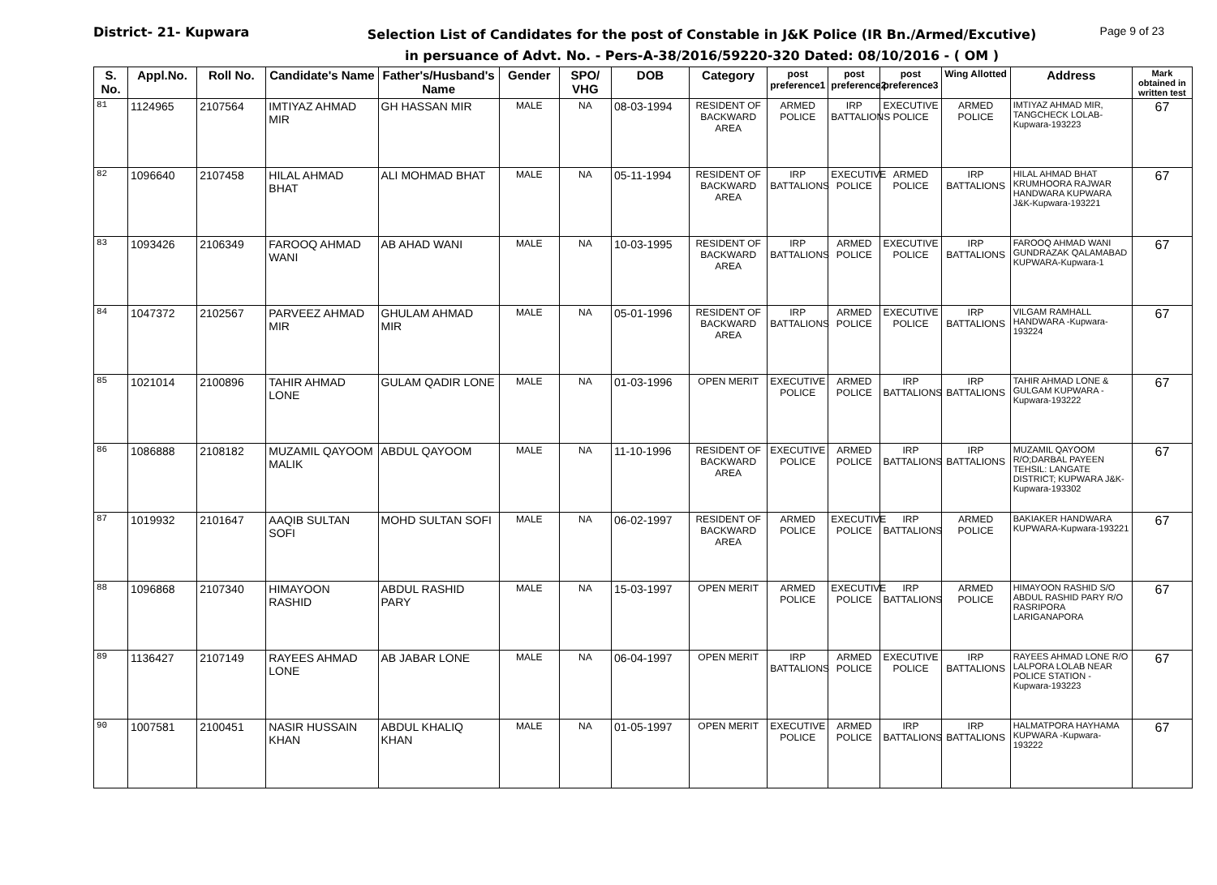District- 21- Kupwara
Selection List of Candidates for the post of Constable in J&K Police (IR Bn./Armed/Excutive)
in persuance of Advt. No. - Pers-A-38/2016/59220-320 Dated: 08/10/2016 - ( OM )
Page 9 of 23
| S. No. | Appl.No. | Roll No. | Candidate's Name | Father's/Husband's Name | Gender | SPO/ VHG | DOB | Category | post preference1 | post preference2 | post preference3 | Wing Allotted | Address | Mark obtained in written test |
| --- | --- | --- | --- | --- | --- | --- | --- | --- | --- | --- | --- | --- | --- | --- |
| 81 | 1124965 | 2107564 | IMTIYAZ AHMAD MIR | GH HASSAN MIR | MALE | NA | 08-03-1994 | RESIDENT OF BACKWARD AREA | ARMED POLICE | IRP BATTALIONS | EXECUTIVE POLICE | ARMED POLICE | IMTIYAZ AHMAD MIR, TANGCHECK LOLAB-Kupwara-193223 | 67 |
| 82 | 1096640 | 2107458 | HILAL AHMAD BHAT | ALI MOHMAD BHAT | MALE | NA | 05-11-1994 | RESIDENT OF BACKWARD AREA | IRP BATTALIONS | EXECUTIVE POLICE | ARMED POLICE | IRP BATTALIONS | HILAL AHMAD BHAT KRUMHOORA RAJWAR HANDWARA KUPWARA J&K-Kupwara-193221 | 67 |
| 83 | 1093426 | 2106349 | FAROOQ AHMAD WANI | AB AHAD WANI | MALE | NA | 10-03-1995 | RESIDENT OF BACKWARD AREA | IRP BATTALIONS | ARMED POLICE | EXECUTIVE POLICE | IRP BATTALIONS | FAROOQ AHMAD WANI GUNDRAZAK QALAMABAD KUPWARA-Kupwara-1 | 67 |
| 84 | 1047372 | 2102567 | PARVEEZ AHMAD MIR | GHULAM AHMAD MIR | MALE | NA | 05-01-1996 | RESIDENT OF BACKWARD AREA | IRP BATTALIONS | ARMED POLICE | EXECUTIVE POLICE | IRP BATTALIONS | VILGAM RAMHALL HANDWARA -Kupwara-193224 | 67 |
| 85 | 1021014 | 2100896 | TAHIR AHMAD LONE | GULAM QADIR LONE | MALE | NA | 01-03-1996 | OPEN MERIT | EXECUTIVE POLICE | ARMED POLICE | IRP BATTALIONS | IRP BATTALIONS | TAHIR AHMAD LONE & GULGAM KUPWARA -Kupwara-193222 | 67 |
| 86 | 1086888 | 2108182 | MUZAMIL QAYOOM MALIK | ABDUL QAYOOM | MALE | NA | 11-10-1996 | RESIDENT OF BACKWARD AREA | EXECUTIVE POLICE | ARMED POLICE | IRP BATTALIONS | IRP BATTALIONS | MUZAMIL QAYOOM R/O;DARBAL PAYEEN TEHSIL: LANGATE DISTRICT; KUPWARA J&K-Kupwara-193302 | 67 |
| 87 | 1019932 | 2101647 | AAQIB SULTAN SOFI | MOHD SULTAN SOFI | MALE | NA | 06-02-1997 | RESIDENT OF BACKWARD AREA | ARMED POLICE | EXECUTIVE POLICE | IRP BATTALIONS | ARMED POLICE | BAKIAKER HANDWARA KUPWARA-Kupwara-193221 | 67 |
| 88 | 1096868 | 2107340 | HIMAYOON RASHID | ABDUL RASHID PARY | MALE | NA | 15-03-1997 | OPEN MERIT | ARMED POLICE | EXECUTIVE POLICE | IRP BATTALIONS | ARMED POLICE | HIMAYOON RASHID S/O ABDUL RASHID PARY R/O RASRIPORA LARIGANAPORA | 67 |
| 89 | 1136427 | 2107149 | RAYEES AHMAD LONE | AB JABAR LONE | MALE | NA | 06-04-1997 | OPEN MERIT | IRP BATTALIONS | ARMED POLICE | EXECUTIVE POLICE | IRP BATTALIONS | RAYEES AHMAD LONE R/O LALPORA LOLAB NEAR POLICE STATION -Kupwara-193223 | 67 |
| 90 | 1007581 | 2100451 | NASIR HUSSAIN KHAN | ABDUL KHALIQ KHAN | MALE | NA | 01-05-1997 | OPEN MERIT | EXECUTIVE POLICE | ARMED POLICE | IRP BATTALIONS | IRP BATTALIONS | HALMATPORA HAYHAMA KUPWARA -Kupwara-193222 | 67 |